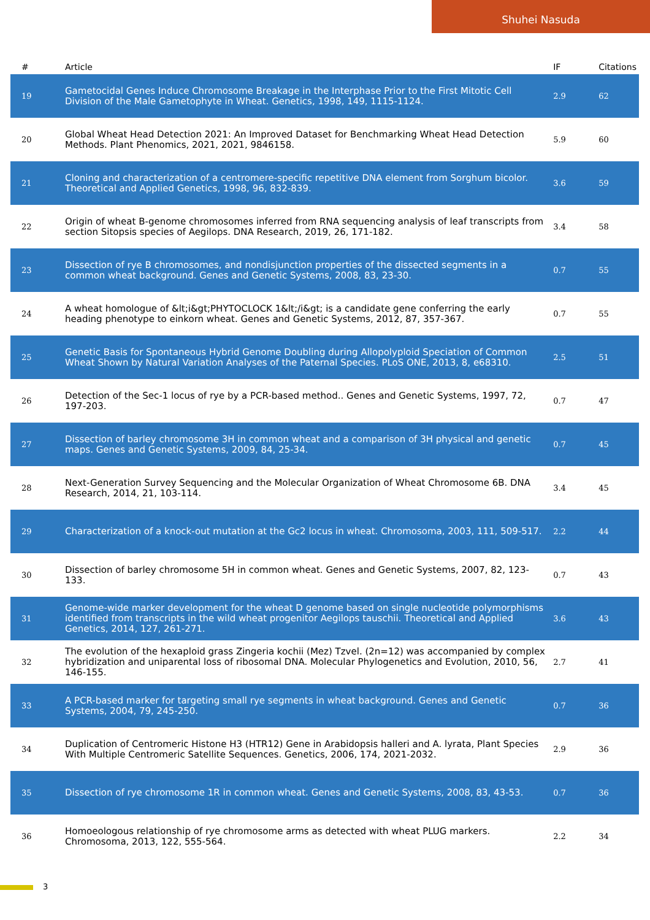Shuhei Nasuda
| # | Article | IF | Citations |
| --- | --- | --- | --- |
| 19 | Gametocidal Genes Induce Chromosome Breakage in the Interphase Prior to the First Mitotic Cell Division of the Male Gametophyte in Wheat. Genetics, 1998, 149, 1115-1124. | 2.9 | 62 |
| 20 | Global Wheat Head Detection 2021: An Improved Dataset for Benchmarking Wheat Head Detection Methods. Plant Phenomics, 2021, 2021, 9846158. | 5.9 | 60 |
| 21 | Cloning and characterization of a centromere-specific repetitive DNA element from Sorghum bicolor. Theoretical and Applied Genetics, 1998, 96, 832-839. | 3.6 | 59 |
| 22 | Origin of wheat B-genome chromosomes inferred from RNA sequencing analysis of leaf transcripts from section Sitopsis species of Aegilops. DNA Research, 2019, 26, 171-182. | 3.4 | 58 |
| 23 | Dissection of rye B chromosomes, and nondisjunction properties of the dissected segments in a common wheat background. Genes and Genetic Systems, 2008, 83, 23-30. | 0.7 | 55 |
| 24 | A wheat homologue of &lt;i&gt;PHYTOCLOCK 1&lt;/i&gt; is a candidate gene conferring the early heading phenotype to einkorn wheat. Genes and Genetic Systems, 2012, 87, 357-367. | 0.7 | 55 |
| 25 | Genetic Basis for Spontaneous Hybrid Genome Doubling during Allopolyploid Speciation of Common Wheat Shown by Natural Variation Analyses of the Paternal Species. PLoS ONE, 2013, 8, e68310. | 2.5 | 51 |
| 26 | Detection of the Sec-1 locus of rye by a PCR-based method.. Genes and Genetic Systems, 1997, 72, 197-203. | 0.7 | 47 |
| 27 | Dissection of barley chromosome 3H in common wheat and a comparison of 3H physical and genetic maps. Genes and Genetic Systems, 2009, 84, 25-34. | 0.7 | 45 |
| 28 | Next-Generation Survey Sequencing and the Molecular Organization of Wheat Chromosome 6B. DNA Research, 2014, 21, 103-114. | 3.4 | 45 |
| 29 | Characterization of a knock-out mutation at the Gc2 locus in wheat. Chromosoma, 2003, 111, 509-517. | 2.2 | 44 |
| 30 | Dissection of barley chromosome 5H in common wheat. Genes and Genetic Systems, 2007, 82, 123-133. | 0.7 | 43 |
| 31 | Genome-wide marker development for the wheat D genome based on single nucleotide polymorphisms identified from transcripts in the wild wheat progenitor Aegilops tauschii. Theoretical and Applied Genetics, 2014, 127, 261-271. | 3.6 | 43 |
| 32 | The evolution of the hexaploid grass Zingeria kochii (Mez) Tzvel. (2n=12) was accompanied by complex hybridization and uniparental loss of ribosomal DNA. Molecular Phylogenetics and Evolution, 2010, 56, 146-155. | 2.7 | 41 |
| 33 | A PCR-based marker for targeting small rye segments in wheat background. Genes and Genetic Systems, 2004, 79, 245-250. | 0.7 | 36 |
| 34 | Duplication of Centromeric Histone H3 (HTR12) Gene in Arabidopsis halleri and A. lyrata, Plant Species With Multiple Centromeric Satellite Sequences. Genetics, 2006, 174, 2021-2032. | 2.9 | 36 |
| 35 | Dissection of rye chromosome 1R in common wheat. Genes and Genetic Systems, 2008, 83, 43-53. | 0.7 | 36 |
| 36 | Homoeologous relationship of rye chromosome arms as detected with wheat PLUG markers. Chromosoma, 2013, 122, 555-564. | 2.2 | 34 |
3